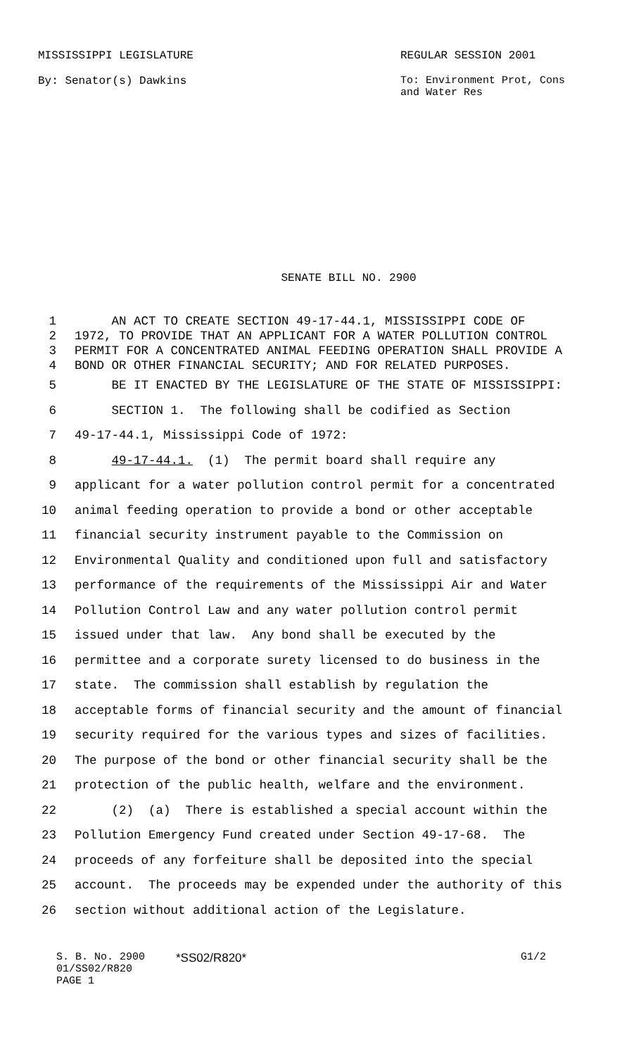MISSISSIPPI LEGISLATURE REGULAR SESSION 2001
By: Senator(s) Dawkins To: Environment Prot, Cons
and Water Res
SENATE BILL NO. 2900
1 AN ACT TO CREATE SECTION 49-17-44.1, MISSISSIPPI CODE OF
2 1972, TO PROVIDE THAT AN APPLICANT FOR A WATER POLLUTION CONTROL
3 PERMIT FOR A CONCENTRATED ANIMAL FEEDING OPERATION SHALL PROVIDE A
4 BOND OR OTHER FINANCIAL SECURITY; AND FOR RELATED PURPOSES.
5 BE IT ENACTED BY THE LEGISLATURE OF THE STATE OF MISSISSIPPI:
6 SECTION 1. The following shall be codified as Section
7 49-17-44.1, Mississippi Code of 1972:
8 49-17-44.1. (1) The permit board shall require any
9 applicant for a water pollution control permit for a concentrated
10 animal feeding operation to provide a bond or other acceptable
11 financial security instrument payable to the Commission on
12 Environmental Quality and conditioned upon full and satisfactory
13 performance of the requirements of the Mississippi Air and Water
14 Pollution Control Law and any water pollution control permit
15 issued under that law. Any bond shall be executed by the
16 permittee and a corporate surety licensed to do business in the
17 state. The commission shall establish by regulation the
18 acceptable forms of financial security and the amount of financial
19 security required for the various types and sizes of facilities.
20 The purpose of the bond or other financial security shall be the
21 protection of the public health, welfare and the environment.
22 (2) (a) There is established a special account within the
23 Pollution Emergency Fund created under Section 49-17-68. The
24 proceeds of any forfeiture shall be deposited into the special
25 account. The proceeds may be expended under the authority of this
26 section without additional action of the Legislature.
S. B. No. 2900
01/SS02/R820
PAGE 1
*SS02/R820* G1/2